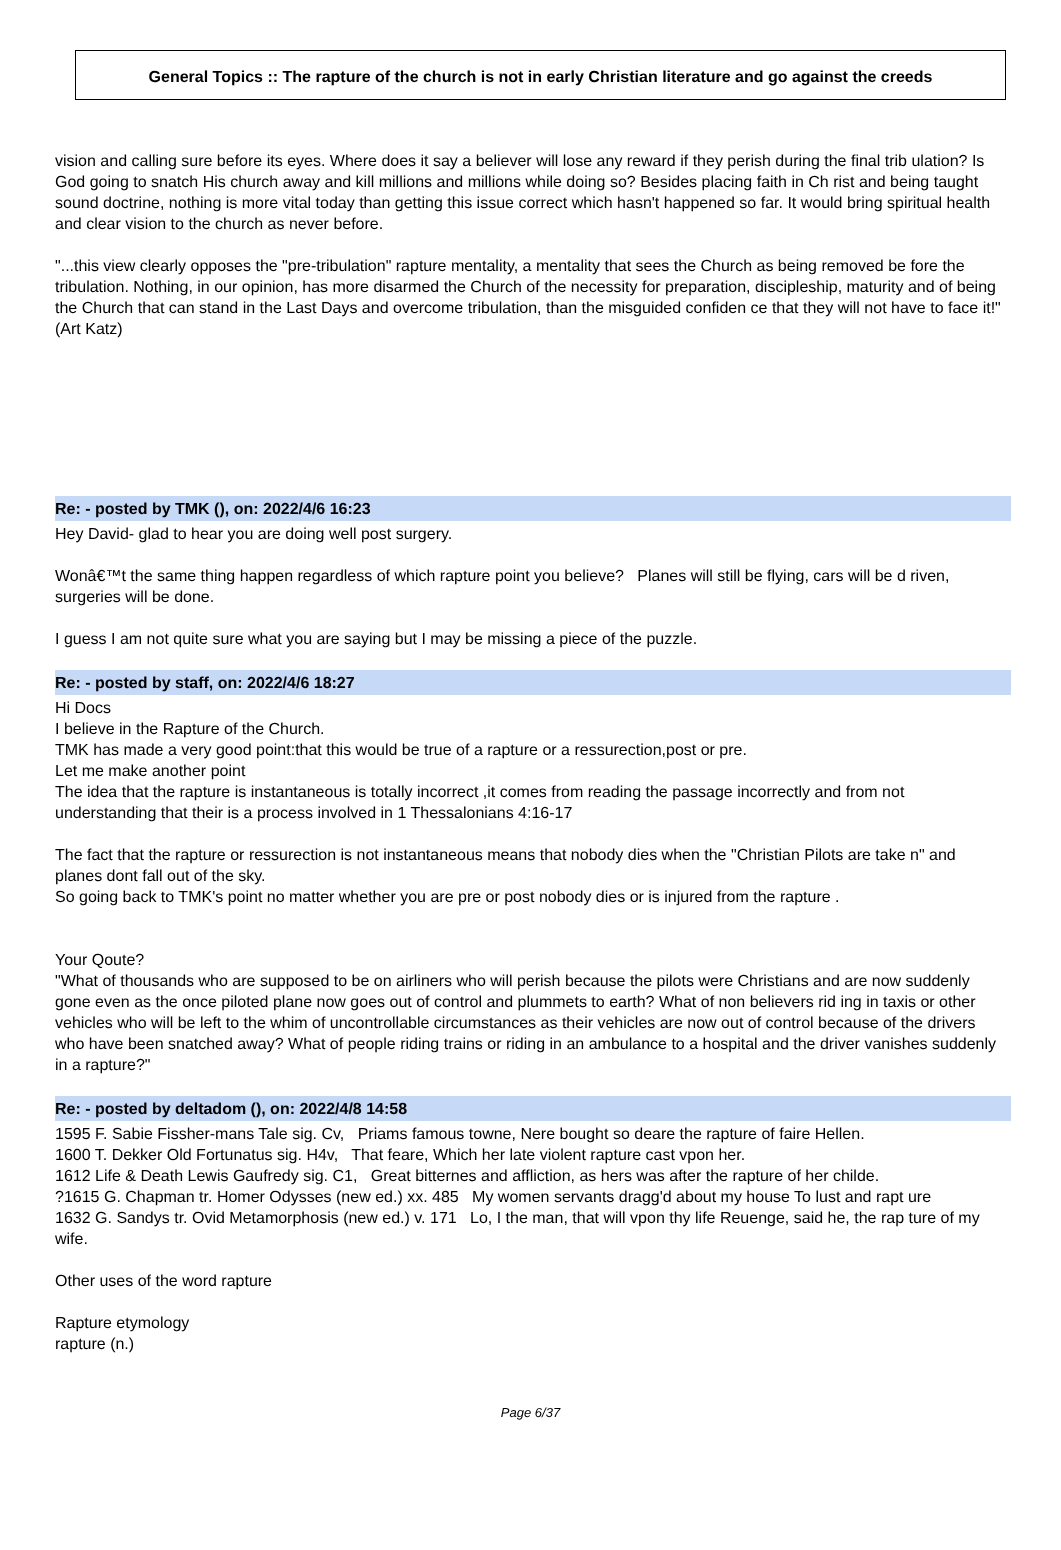General Topics :: The rapture of the church is not in early Christian literature and go against the creeds
vision and calling sure before its eyes. Where does it say a believer will lose any reward if they perish during the final trib ulation? Is God going to snatch His church away and kill millions and millions while doing so? Besides placing faith in Ch rist and being taught sound doctrine, nothing is more vital today than getting this issue correct which hasn't happened so far. It would bring spiritual health and clear vision to the church as never before.
"...this view clearly opposes the "pre-tribulation" rapture mentality, a mentality that sees the Church as being removed be fore the tribulation. Nothing, in our opinion, has more disarmed the Church of the necessity for preparation, discipleship, maturity and of being the Church that can stand in the Last Days and overcome tribulation, than the misguided confiden ce that they will not have to face it!" (Art Katz)
Re: - posted by TMK (), on: 2022/4/6 16:23
Hey David- glad to hear you are doing well post surgery.
Wonâ€™t the same thing happen regardless of which rapture point you believe? Planes will still be flying, cars will be d riven, surgeries will be done.
I guess I am not quite sure what you are saying but I may be missing a piece of the puzzle.
Re: - posted by staff, on: 2022/4/6 18:27
Hi Docs
I believe in the Rapture of the Church.
TMK has made a very good point:that this would be true of a rapture or a ressurection,post or pre.
Let me make another point
The idea that the rapture is instantaneous is totally incorrect ,it comes from reading the passage incorrectly and from not understanding that their is a process involved in 1 Thessalonians 4:16-17
The fact that the rapture or ressurection is not instantaneous means that nobody dies when the "Christian Pilots are take n" and planes dont fall out of the sky.
So going back to TMK's point no matter whether you are pre or post nobody dies or is injured from the rapture .
Your Qoute?
"What of thousands who are supposed to be on airliners who will perish because the pilots were Christians and are now suddenly gone even as the once piloted plane now goes out of control and plummets to earth? What of non believers rid ing in taxis or other vehicles who will be left to the whim of uncontrollable circumstances as their vehicles are now out of control because of the drivers who have been snatched away? What of people riding trains or riding in an ambulance to a hospital and the driver vanishes suddenly in a rapture?"
Re: - posted by deltadom (), on: 2022/4/8 14:58
1595 F. Sabie Fissher-mans Tale sig. Cv, Priams famous towne, Nere bought so deare the rapture of faire Hellen.
1600 T. Dekker Old Fortunatus sig. H4v, That feare, Which her late violent rapture cast vpon her.
1612 Life & Death Lewis Gaufredy sig. C1, Great bitternes and affliction, as hers was after the rapture of her childe.
?1615 G. Chapman tr. Homer Odysses (new ed.) xx. 485 My women servants dragg'd about my house To lust and rapt ure
1632 G. Sandys tr. Ovid Metamorphosis (new ed.) v. 171 Lo, I the man, that will vpon thy life Reuenge, said he, the rap ture of my wife.
Other uses of the word rapture
Rapture etymology
rapture (n.)
Page 6/37